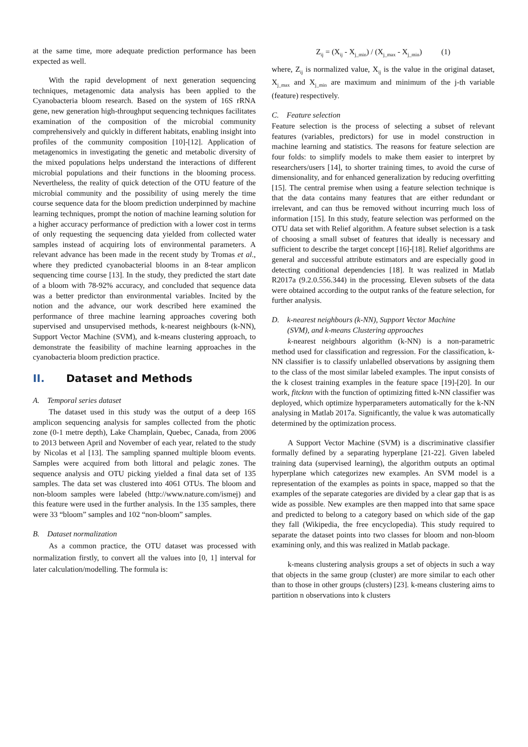at the same time, more adequate prediction performance has been expected as well.
With the rapid development of next generation sequencing techniques, metagenomic data analysis has been applied to the Cyanobacteria bloom research. Based on the system of 16S rRNA gene, new generation high-throughput sequencing techniques facilitates examination of the composition of the microbial community comprehensively and quickly in different habitats, enabling insight into profiles of the community composition [10]-[12]. Application of metagenomics in investigating the genetic and metabolic diversity of the mixed populations helps understand the interactions of different microbial populations and their functions in the blooming process. Nevertheless, the reality of quick detection of the OTU feature of the microbial community and the possibility of using merely the time course sequence data for the bloom prediction underpinned by machine learning techniques, prompt the notion of machine learning solution for a higher accuracy performance of prediction with a lower cost in terms of only requesting the sequencing data yielded from collected water samples instead of acquiring lots of environmental parameters. A relevant advance has been made in the recent study by Tromas et al., where they predicted cyanobacterial blooms in an 8-tear amplicon sequencing time course [13]. In the study, they predicted the start date of a bloom with 78-92% accuracy, and concluded that sequence data was a better predictor than environmental variables. Incited by the notion and the advance, our work described here examined the performance of three machine learning approaches covering both supervised and unsupervised methods, k-nearest neighbours (k-NN), Support Vector Machine (SVM), and k-means clustering approach, to demonstrate the feasibility of machine learning approaches in the cyanobacteria bloom prediction practice.
II. Dataset and Methods
A. Temporal series dataset
The dataset used in this study was the output of a deep 16S amplicon sequencing analysis for samples collected from the photic zone (0-1 metre depth), Lake Champlain, Quebec, Canada, from 2006 to 2013 between April and November of each year, related to the study by Nicolas et al [13]. The sampling spanned multiple bloom events. Samples were acquired from both littoral and pelagic zones. The sequence analysis and OTU picking yielded a final data set of 135 samples. The data set was clustered into 4061 OTUs. The bloom and non-bloom samples were labeled (http://www.nature.com/ismej) and this feature were used in the further analysis. In the 135 samples, there were 33 “bloom” samples and 102 “non-bloom” samples.
B. Dataset normalization
As a common practice, the OTU dataset was processed with normalization firstly, to convert all the values into [0, 1] interval for later calculation/modelling. The formula is:
Z<sub>ij</sub> = (X<sub>ij</sub> - X<sub>j_min</sub>) / (X<sub>j_max</sub> - X<sub>j_min</sub>) (1)
where, Z<sub>ij</sub> is normalized value, X<sub>ij</sub> is the value in the original dataset, X<sub>j_max</sub> and X<sub>j_min</sub> are maximum and minimum of the j-th variable (feature) respectively.
C. Feature selection
Feature selection is the process of selecting a subset of relevant features (variables, predictors) for use in model construction in machine learning and statistics. The reasons for feature selection are four folds: to simplify models to make them easier to interpret by researchers/users [14], to shorter training times, to avoid the curse of dimensionality, and for enhanced generalization by reducing overfitting [15]. The central premise when using a feature selection technique is that the data contains many features that are either redundant or irrelevant, and can thus be removed without incurring much loss of information [15]. In this study, feature selection was performed on the OTU data set with Relief algorithm. A feature subset selection is a task of choosing a small subset of features that ideally is necessary and sufficient to describe the target concept [16]-[18]. Relief algorithms are general and successful attribute estimators and are especially good in detecting conditional dependencies [18]. It was realized in Matlab R2017a (9.2.0.556.344) in the processing. Eleven subsets of the data were obtained according to the output ranks of the feature selection, for further analysis.
D. k-nearest neighbours (k-NN), Support Vector Machine
(SVM), and k-means Clustering approaches
k-nearest neighbours algorithm (k-NN) is a non-parametric method used for classification and regression. For the classification, k-NN classifier is to classify unlabelled observations by assigning them to the class of the most similar labeled examples. The input consists of the k closest training examples in the feature space [19]-[20]. In our work, fitcknn with the function of optimizing fitted k-NN classifier was deployed, which optimize hyperparameters automatically for the k-NN analysing in Matlab 2017a. Significantly, the value k was automatically determined by the optimization process.
A Support Vector Machine (SVM) is a discriminative classifier formally defined by a separating hyperplane [21-22]. Given labeled training data (supervised learning), the algorithm outputs an optimal hyperplane which categorizes new examples. An SVM model is a representation of the examples as points in space, mapped so that the examples of the separate categories are divided by a clear gap that is as wide as possible. New examples are then mapped into that same space and predicted to belong to a category based on which side of the gap they fall (Wikipedia, the free encyclopedia). This study required to separate the dataset points into two classes for bloom and non-bloom examining only, and this was realized in Matlab package.
k-means clustering analysis groups a set of objects in such a way that objects in the same group (cluster) are more similar to each other than to those in other groups (clusters) [23]. k-means clustering aims to partition n observations into k clusters